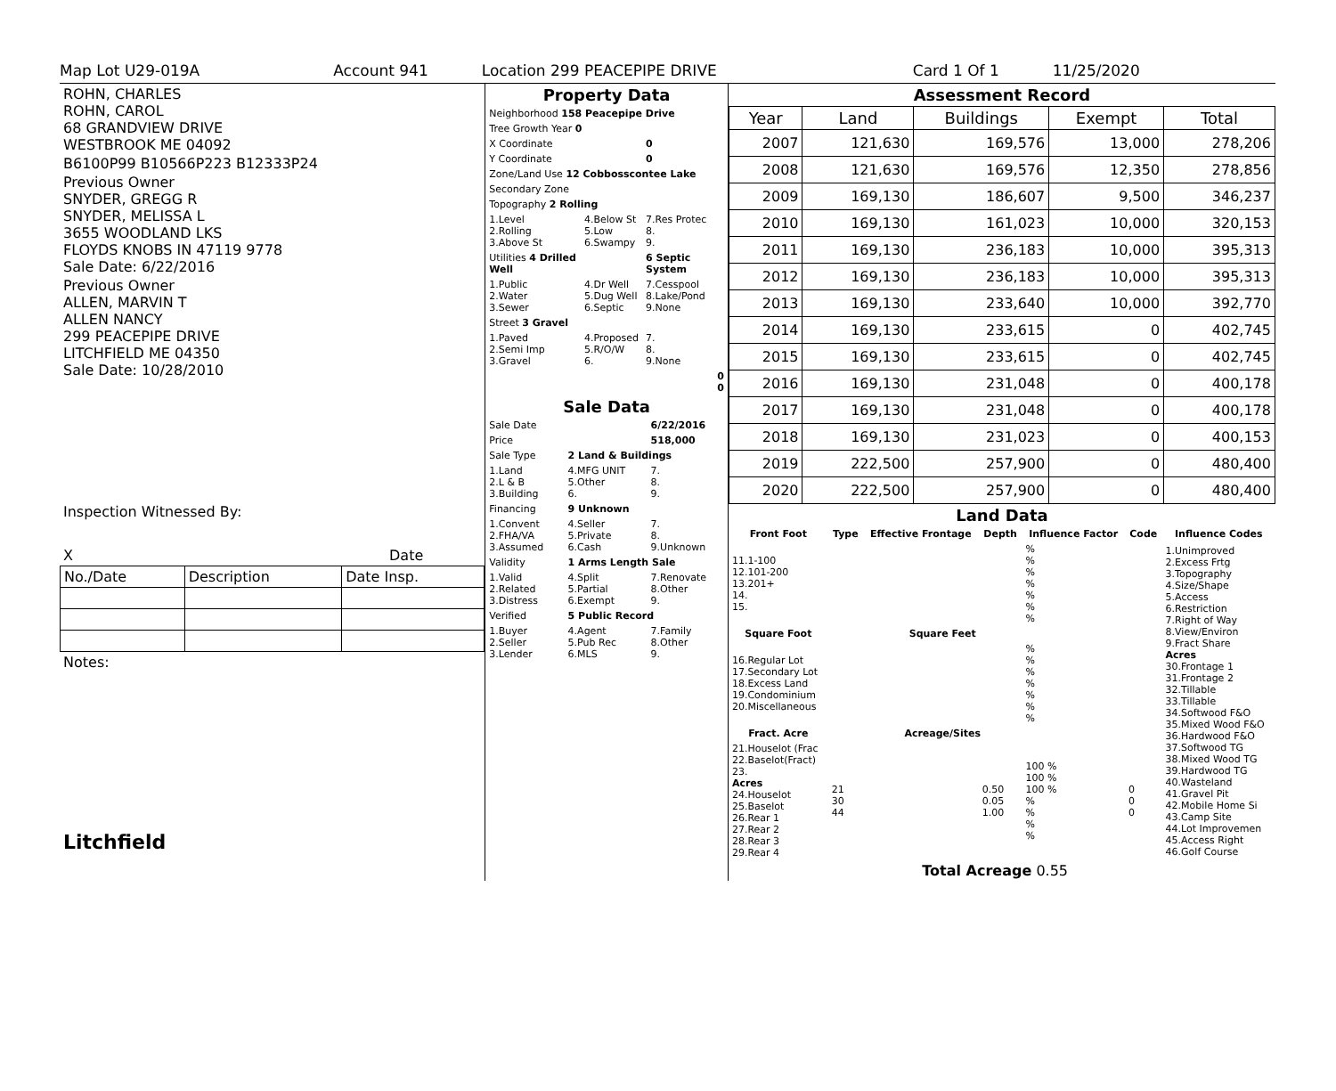Map Lot U29-019A Account 941 Location 299 PEACEPIPE DRIVE Card 1 Of 1 11/25/2020
ROHN, CHARLES
ROHN, CAROL
68 GRANDVIEW DRIVE
WESTBROOK ME 04092
B6100P99 B10566P223 B12333P24
Previous Owner
SNYDER, GREGG R
SNYDER, MELISSA L
3655 WOODLAND LKS
FLOYDS KNOBS IN 47119 9778
Sale Date: 6/22/2016
Previous Owner
ALLEN, MARVIN T
ALLEN NANCY
299 PEACEPIPE DRIVE
LITCHFIELD ME 04350
Sale Date: 10/28/2010
Inspection Witnessed By:
X Date
| No./Date | Description | Date Insp. |
Notes:
Litchfield
Property Data
| Neighborhood 158 Peacepipe Drive | | |
| Tree Growth Year 0 | | |
| X Coordinate | | 0 |
| Y Coordinate | | 0 |
| Zone/Land Use 12 Cobbosscontee Lake | | |
| Secondary Zone | | |
| Topography 2 Rolling | | |
| 1.Level 2.Rolling 3.Above St | 4.Below St 5.Low 6.Swampy | 7.Res Protec 8. 9. |
| Utilities 4 Drilled Well | | 6 Septic System |
| 1.Public 2.Water 3.Sewer | 4.Dr Well 5.Dug Well 6.Septic | 7.Cesspool 8.Lake/Pond 9.None |
| Street 3 Gravel | | |
| 1.Paved 2.Semi Imp 3.Gravel | 4.Proposed 5.R/O/W 6. | 7. 8. 9.None |
| 0 0 | | |
Sale Data
| Sale Date | | 6/22/2016 |
| Price | | 518,000 |
| Sale Type | 2 Land & Buildings | |
| 1.Land 2.L & B 3.Building | 4.MFG UNIT 5.Other 6. | 7. 8. 9. |
| Financing | 9 Unknown | |
| 1.Convent 2.FHA/VA 3.Assumed | 4.Seller 5.Private 6.Cash | 7. 8. 9.Unknown |
| Validity | 1 Arms Length Sale | |
| 1.Valid 2.Related 3.Distress | 4.Split 5.Partial 6.Exempt | 7.Renovate 8.Other 9. |
| Verified | 5 Public Record | |
| 1.Buyer 2.Seller 3.Lender | 4.Agent 5.Pub Rec 6.MLS | 7.Family 8.Other 9. |
Assessment Record
| Year | Land | Buildings | Exempt | Total |
| --- | --- | --- | --- | --- |
| 2007 | 121,630 | 169,576 | 13,000 | 278,206 |
| 2008 | 121,630 | 169,576 | 12,350 | 278,856 |
| 2009 | 169,130 | 186,607 | 9,500 | 346,237 |
| 2010 | 169,130 | 161,023 | 10,000 | 320,153 |
| 2011 | 169,130 | 236,183 | 10,000 | 395,313 |
| 2012 | 169,130 | 236,183 | 10,000 | 395,313 |
| 2013 | 169,130 | 233,640 | 10,000 | 392,770 |
| 2014 | 169,130 | 233,615 | 0 | 402,745 |
| 2015 | 169,130 | 233,615 | 0 | 402,745 |
| 2016 | 169,130 | 231,048 | 0 | 400,178 |
| 2017 | 169,130 | 231,048 | 0 | 400,178 |
| 2018 | 169,130 | 231,023 | 0 | 400,153 |
| 2019 | 222,500 | 257,900 | 0 | 480,400 |
| 2020 | 222,500 | 257,900 | 0 | 480,400 |
Land Data
| Front Foot | Type | Effective Frontage | Depth | Influence Factor | Code | Influence Codes |
| --- | --- | --- | --- | --- | --- | --- |
| 11.1-100 12.101-200 13.201+ 14. 15. | | | | % % % % % % % | | 1.Unimproved 2.Excess Frtg 3.Topography 4.Size/Shape 5.Access 6.Restriction 7.Right of Way 8.View/Environ 9.Fract Share Acres 30.Frontage 1 31.Frontage 2 32.Tillable 33.Tillable 34.Softwood F&O 35.Mixed Wood F&O 36.Hardwood F&O 37.Softwood TG 38.Mixed Wood TG 39.Hardwood TG 40.Wasteland 41.Gravel Pit 42.Mobile Home Si 43.Camp Site 44.Lot Improvemen 45.Access Right 46.Golf Course |
| Square Foot | | Square Feet | | | | |
| 16.Regular Lot 17.Secondary Lot 18.Excess Land 19.Condominium 20.Miscellaneous | | | | % % % % % % % | | |
| Fract. Acre | | Acreage/Sites | | | | |
| 21.Houselot (Frac 22.Baselot(Fract) 23. Acres 24.Houselot 25.Baselot 26.Rear 1 27.Rear 2 28.Rear 3 29.Rear 4 | 21 30 44 | | 0.50 0.05 1.00 | 100 % 100 % 100 % % % % % | 0 0 0 | |
| | Total Acreage 0.55 | | | | | |